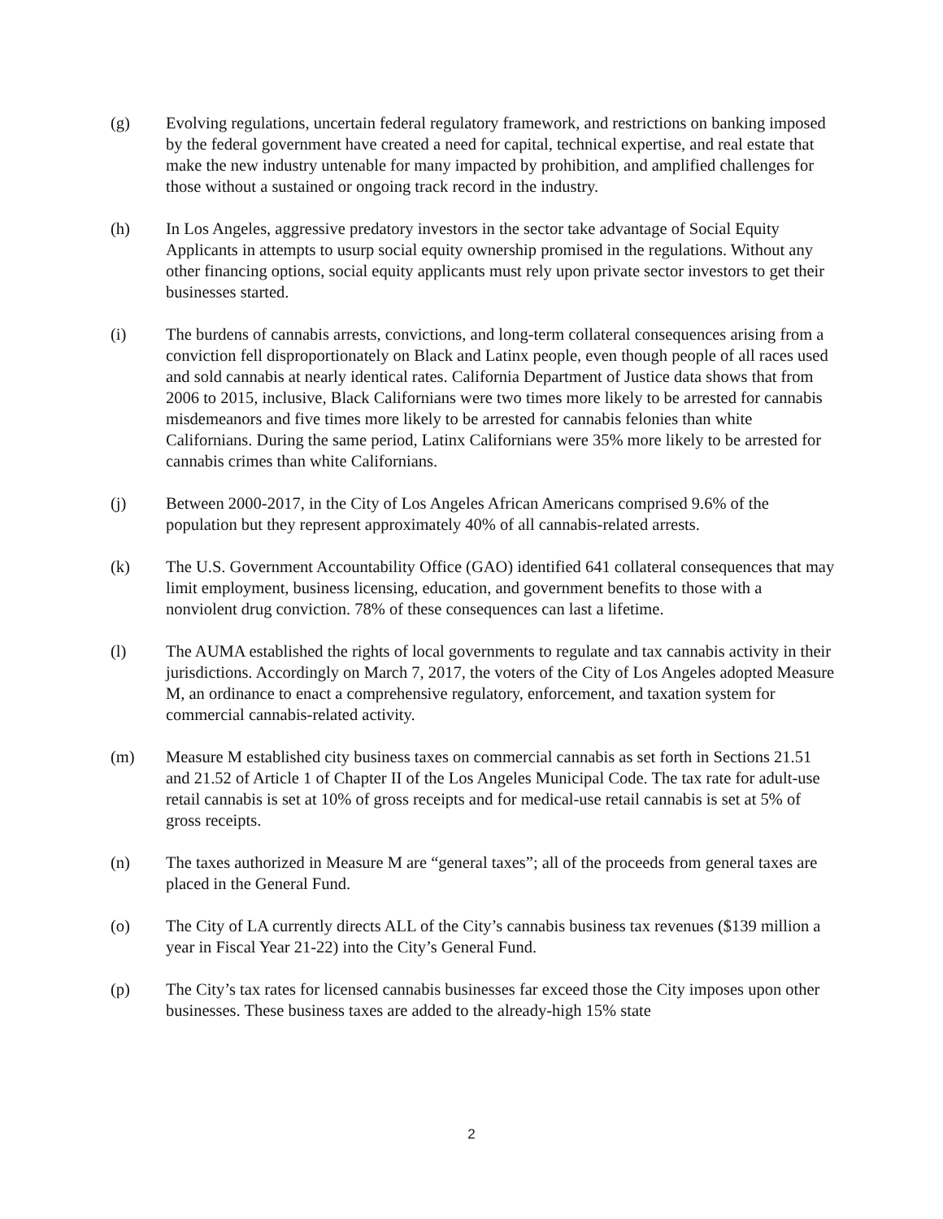(g) Evolving regulations, uncertain federal regulatory framework, and restrictions on banking imposed by the federal government have created a need for capital, technical expertise, and real estate that make the new industry untenable for many impacted by prohibition, and amplified challenges for those without a sustained or ongoing track record in the industry.
(h) In Los Angeles, aggressive predatory investors in the sector take advantage of Social Equity Applicants in attempts to usurp social equity ownership promised in the regulations. Without any other financing options, social equity applicants must rely upon private sector investors to get their businesses started.
(i) The burdens of cannabis arrests, convictions, and long-term collateral consequences arising from a conviction fell disproportionately on Black and Latinx people, even though people of all races used and sold cannabis at nearly identical rates. California Department of Justice data shows that from 2006 to 2015, inclusive, Black Californians were two times more likely to be arrested for cannabis misdemeanors and five times more likely to be arrested for cannabis felonies than white Californians. During the same period, Latinx Californians were 35% more likely to be arrested for cannabis crimes than white Californians.
(j) Between 2000-2017, in the City of Los Angeles African Americans comprised 9.6% of the population but they represent approximately 40% of all cannabis-related arrests.
(k) The U.S. Government Accountability Office (GAO) identified 641 collateral consequences that may limit employment, business licensing, education, and government benefits to those with a nonviolent drug conviction. 78% of these consequences can last a lifetime.
(l) The AUMA established the rights of local governments to regulate and tax cannabis activity in their jurisdictions. Accordingly on March 7, 2017, the voters of the City of Los Angeles adopted Measure M, an ordinance to enact a comprehensive regulatory, enforcement, and taxation system for commercial cannabis-related activity.
(m) Measure M established city business taxes on commercial cannabis as set forth in Sections 21.51 and 21.52 of Article 1 of Chapter II of the Los Angeles Municipal Code. The tax rate for adult-use retail cannabis is set at 10% of gross receipts and for medical-use retail cannabis is set at 5% of gross receipts.
(n) The taxes authorized in Measure M are “general taxes”; all of the proceeds from general taxes are placed in the General Fund.
(o) The City of LA currently directs ALL of the City’s cannabis business tax revenues ($139 million a year in Fiscal Year 21-22) into the City’s General Fund.
(p) The City’s tax rates for licensed cannabis businesses far exceed those the City imposes upon other businesses. These business taxes are added to the already-high 15% state
2